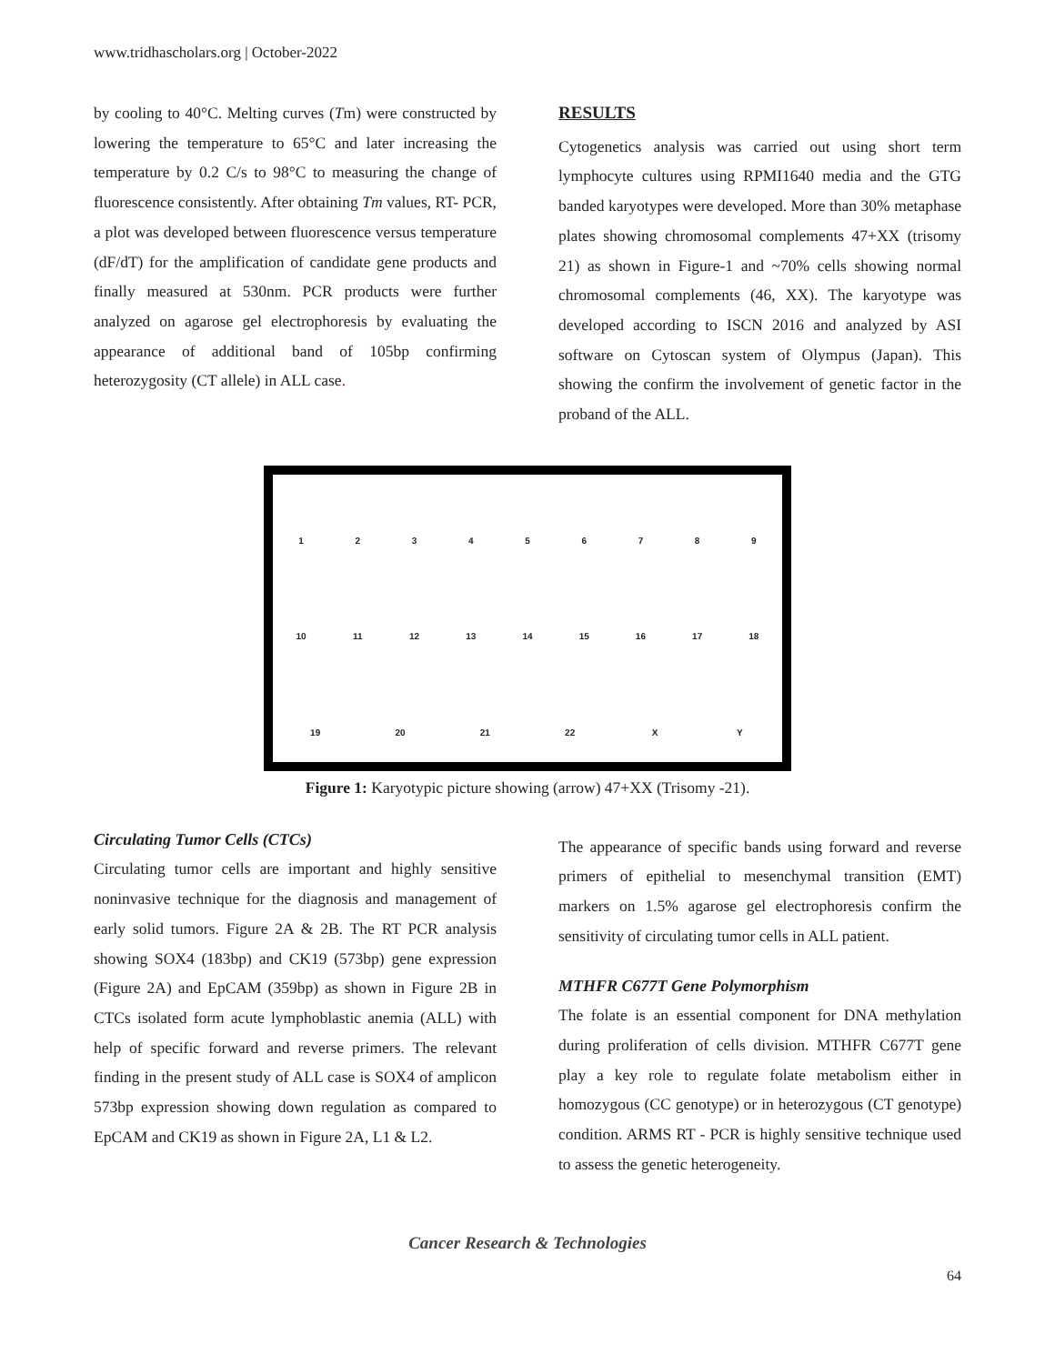www.tridhascholars.org | October-2022
by cooling to 40°C. Melting curves (Tm) were constructed by lowering the temperature to 65°C and later increasing the temperature by 0.2 C/s to 98°C to measuring the change of fluorescence consistently. After obtaining Tm values, RT- PCR, a plot was developed between fluorescence versus temperature (dF/dT) for the amplification of candidate gene products and finally measured at 530nm. PCR products were further analyzed on agarose gel electrophoresis by evaluating the appearance of additional band of 105bp confirming heterozygosity (CT allele) in ALL case.
RESULTS
Cytogenetics analysis was carried out using short term lymphocyte cultures using RPMI1640 media and the GTG banded karyotypes were developed. More than 30% metaphase plates showing chromosomal complements 47+XX (trisomy 21) as shown in Figure-1 and ~70% cells showing normal chromosomal complements (46, XX). The karyotype was developed according to ISCN 2016 and analyzed by ASI software on Cytoscan system of Olympus (Japan). This showing the confirm the involvement of genetic factor in the proband of the ALL.
1 2 3 4 5 6 7 8 9 10 11 12 13 14 15 16 17 18 19 20 21 22 X Y
Figure 1: Karyotypic picture showing (arrow) 47+XX (Trisomy -21).
Circulating Tumor Cells (CTCs)
Circulating tumor cells are important and highly sensitive noninvasive technique for the diagnosis and management of early solid tumors. Figure 2A & 2B. The RT PCR analysis showing SOX4 (183bp) and CK19 (573bp) gene expression (Figure 2A) and EpCAM (359bp) as shown in Figure 2B in CTCs isolated form acute lymphoblastic anemia (ALL) with help of specific forward and reverse primers. The relevant finding in the present study of ALL case is SOX4 of amplicon 573bp expression showing down regulation as compared to EpCAM and CK19 as shown in Figure 2A, L1 & L2.
The appearance of specific bands using forward and reverse primers of epithelial to mesenchymal transition (EMT) markers on 1.5% agarose gel electrophoresis confirm the sensitivity of circulating tumor cells in ALL patient.
MTHFR C677T Gene Polymorphism
The folate is an essential component for DNA methylation during proliferation of cells division. MTHFR C677T gene play a key role to regulate folate metabolism either in homozygous (CC genotype) or in heterozygous (CT genotype) condition. ARMS RT - PCR is highly sensitive technique used to assess the genetic heterogeneity.
Cancer Research & Technologies
64